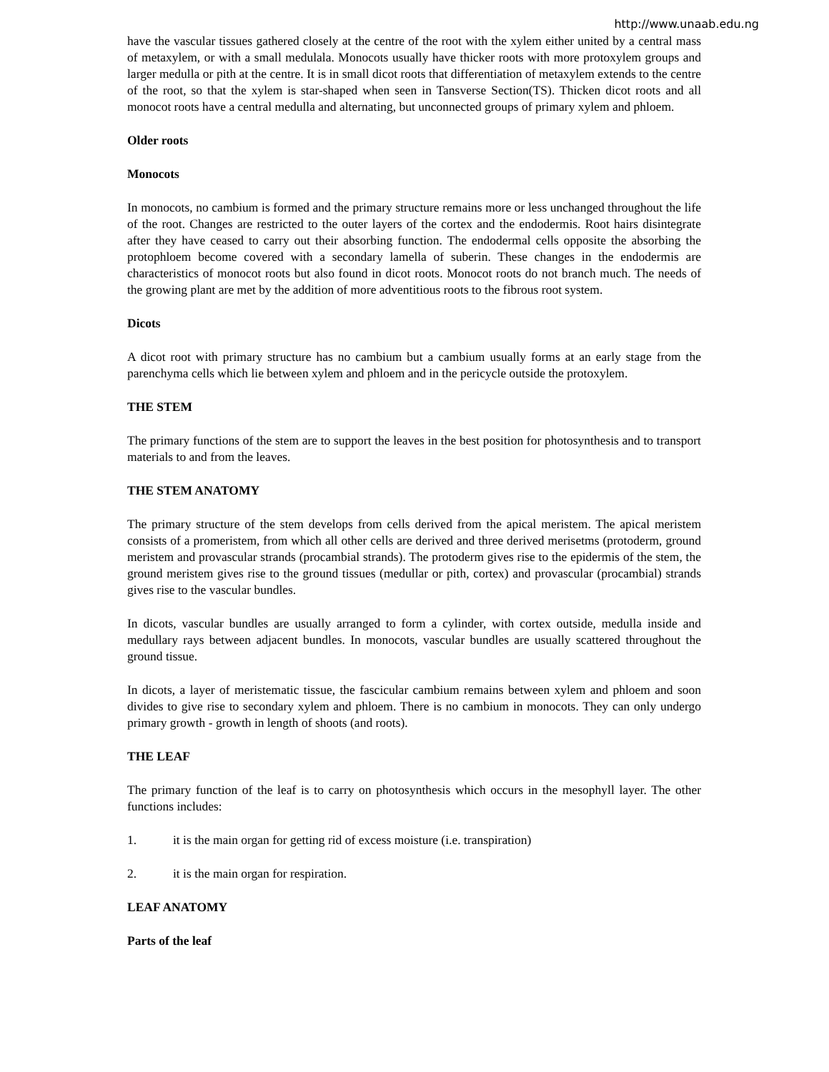http://www.unaab.edu.ng
have the vascular tissues gathered closely at the centre of the root with the xylem either united by a central mass of metaxylem, or with a small medulala. Monocots usually have thicker roots with more protoxylem groups and larger medulla or pith at the centre. It is in small dicot roots that differentiation of metaxylem extends to the centre of the root, so that the xylem is star-shaped when seen in Tansverse Section(TS). Thicken dicot roots and all monocot roots have a central medulla and alternating, but unconnected groups of primary xylem and phloem.
Older roots
Monocots
In monocots, no cambium is formed and the primary structure remains more or less unchanged throughout the life of the root. Changes are restricted to the outer layers of the cortex and the endodermis. Root hairs disintegrate after they have ceased to carry out their absorbing function. The endodermal cells opposite the absorbing the protophloem become covered with a secondary lamella of suberin. These changes in the endodermis are characteristics of monocot roots but also found in dicot roots. Monocot roots do not branch much. The needs of the growing plant are met by the addition of more adventitious roots to the fibrous root system.
Dicots
A dicot root with primary structure has no cambium but a cambium usually forms at an early stage from the parenchyma cells which lie between xylem and phloem and in the pericycle outside the protoxylem.
THE STEM
The primary functions of the stem are to support the leaves in the best position for photosynthesis and to transport materials to and from the leaves.
THE STEM ANATOMY
The primary structure of the stem develops from cells derived from the apical meristem. The apical meristem consists of a promeristem, from which all other cells are derived and three derived merisetms (protoderm, ground meristem and provascular strands (procambial strands). The protoderm gives rise to the epidermis of the stem, the ground meristem gives rise to the ground tissues (medullar or pith, cortex) and provascular (procambial) strands gives rise to the vascular bundles.
In dicots, vascular bundles are usually arranged to form a cylinder, with cortex outside, medulla inside and medullary rays between adjacent bundles. In monocots, vascular bundles are usually scattered throughout the ground tissue.
In dicots, a layer of meristematic tissue, the fascicular cambium remains between xylem and phloem and soon divides to give rise to secondary xylem and phloem. There is no cambium in monocots. They can only undergo primary growth - growth in length of shoots (and roots).
THE LEAF
The primary function of the leaf is to carry on photosynthesis which occurs in the mesophyll layer. The other functions includes:
1. it is the main organ for getting rid of excess moisture (i.e. transpiration)
2. it is the main organ for respiration.
LEAF ANATOMY
Parts of the leaf